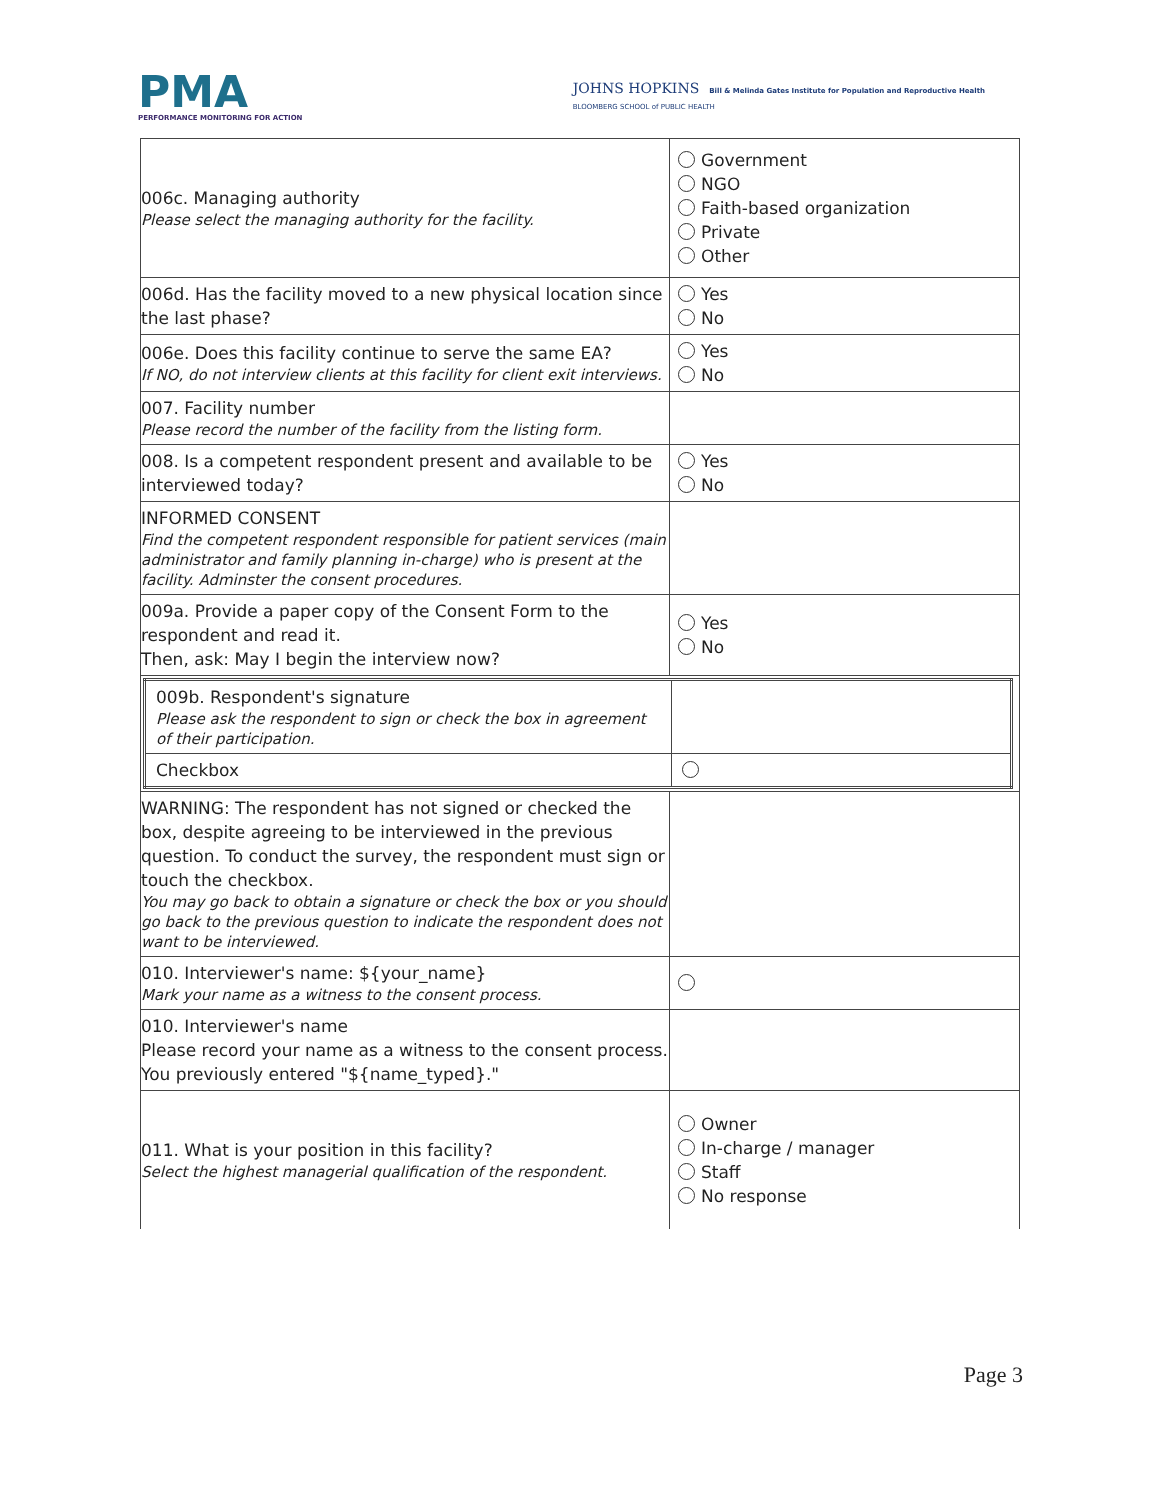PMA
PERFORMANCE MONITORING FOR ACTION
JOHNS HOPKINS Bill & Melinda Gates Institute for Population and Reproductive Health
BLOOMBERG SCHOOL of PUBLIC HEALTH
| 006c. Managing authority Please select the managing authority for the facility. | Government NGO Faith-based organization Private Other |
| 006d. Has the facility moved to a new physical location since the last phase? | Yes No |
| 006e. Does this facility continue to serve the same EA? If NO, do not interview clients at this facility for client exit interviews. | Yes No |
| 007. Facility number Please record the number of the facility from the listing form. | |
| 008. Is a competent respondent present and available to be interviewed today? | Yes No |
| INFORMED CONSENT Find the competent respondent responsible for patient services (main administrator and family planning in-charge) who is present at the facility. Adminster the consent procedures. | |
| 009a. Provide a paper copy of the Consent Form to the respondent and read it. Then, ask: May I begin the interview now? | Yes No |
| / 009b. Respondent's signature Please ask the respondent to sign or check the box in agreement of their participation. / / / Checkbox / / | |
| WARNING: The respondent has not signed or checked the box, despite agreeing to be interviewed in the previous question. To conduct the survey, the respondent must sign or touch the checkbox. You may go back to obtain a signature or check the box or you should go back to the previous question to indicate the respondent does not want to be interviewed. | |
| 010. Interviewer's name: ${your_name} Mark your name as a witness to the consent process. | |
| 010. Interviewer's name Please record your name as a witness to the consent process. You previously entered "${name_typed}." | |
| 011. What is your position in this facility? Select the highest managerial qualification of the respondent. | Owner In-charge / manager Staff No response |
Page 3